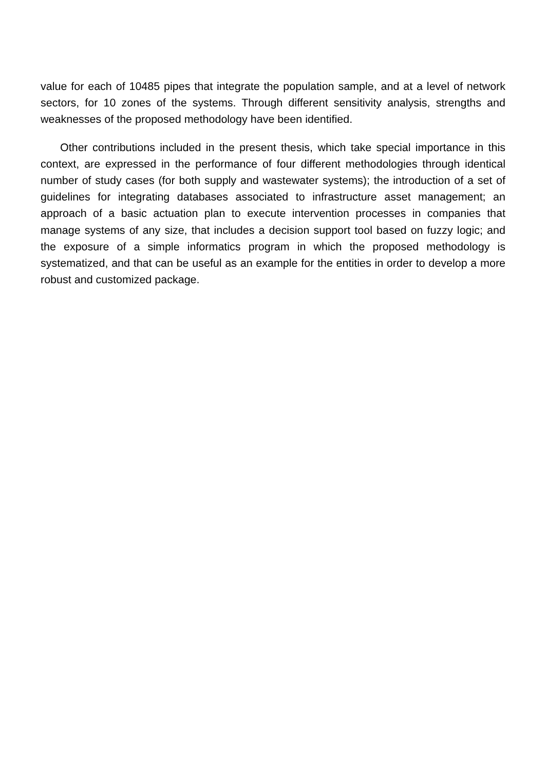value for each of 10485 pipes that integrate the population sample, and at a level of network sectors, for 10 zones of the systems. Through different sensitivity analysis, strengths and weaknesses of the proposed methodology have been identified.
Other contributions included in the present thesis, which take special importance in this context, are expressed in the performance of four different methodologies through identical number of study cases (for both supply and wastewater systems); the introduction of a set of guidelines for integrating databases associated to infrastructure asset management; an approach of a basic actuation plan to execute intervention processes in companies that manage systems of any size, that includes a decision support tool based on fuzzy logic; and the exposure of a simple informatics program in which the proposed methodology is systematized, and that can be useful as an example for the entities in order to develop a more robust and customized package.